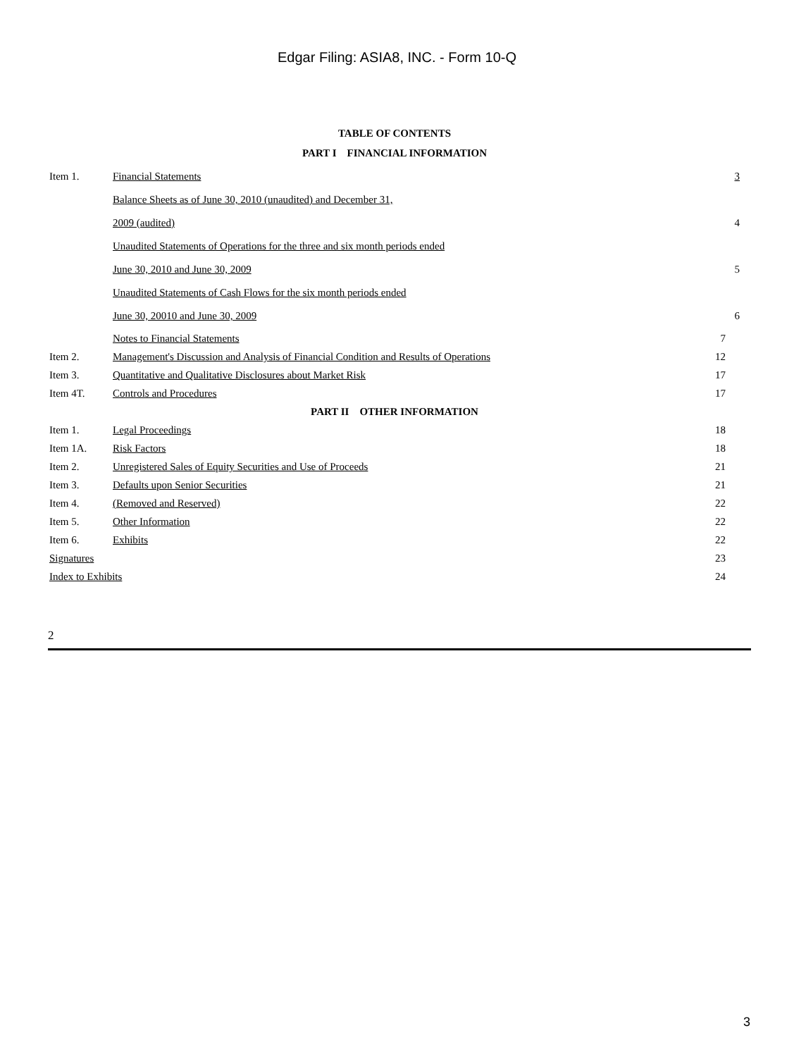Edgar Filing: ASIA8, INC. - Form 10-Q
TABLE OF CONTENTS
PART I FINANCIAL INFORMATION
| Item 1. | Financial Statements | 3 |
| | Balance Sheets as of June 30, 2010 (unaudited) and December 31, | |
| | 2009 (audited) | 4 |
| | Unaudited Statements of Operations for the three and six month periods ended | |
| | June 30, 2010 and June 30, 2009 | 5 |
| | Unaudited Statements of Cash Flows for the six month periods ended | |
| | June 30, 20010 and June 30, 2009 | 6 |
| | Notes to Financial Statements | 7 |
| Item 2. | Management's Discussion and Analysis of Financial Condition and Results of Operations | 12 |
| Item 3. | Quantitative and Qualitative Disclosures about Market Risk | 17 |
| Item 4T. | Controls and Procedures | 17 |
| PART II OTHER INFORMATION | | |
| Item 1. | Legal Proceedings | 18 |
| Item 1A. | Risk Factors | 18 |
| Item 2. | Unregistered Sales of Equity Securities and Use of Proceeds | 21 |
| Item 3. | Defaults upon Senior Securities | 21 |
| Item 4. | (Removed and Reserved) | 22 |
| Item 5. | Other Information | 22 |
| Item 6. | Exhibits | 22 |
| Signatures | | 23 |
| Index to Exhibits | | 24 |
2
3